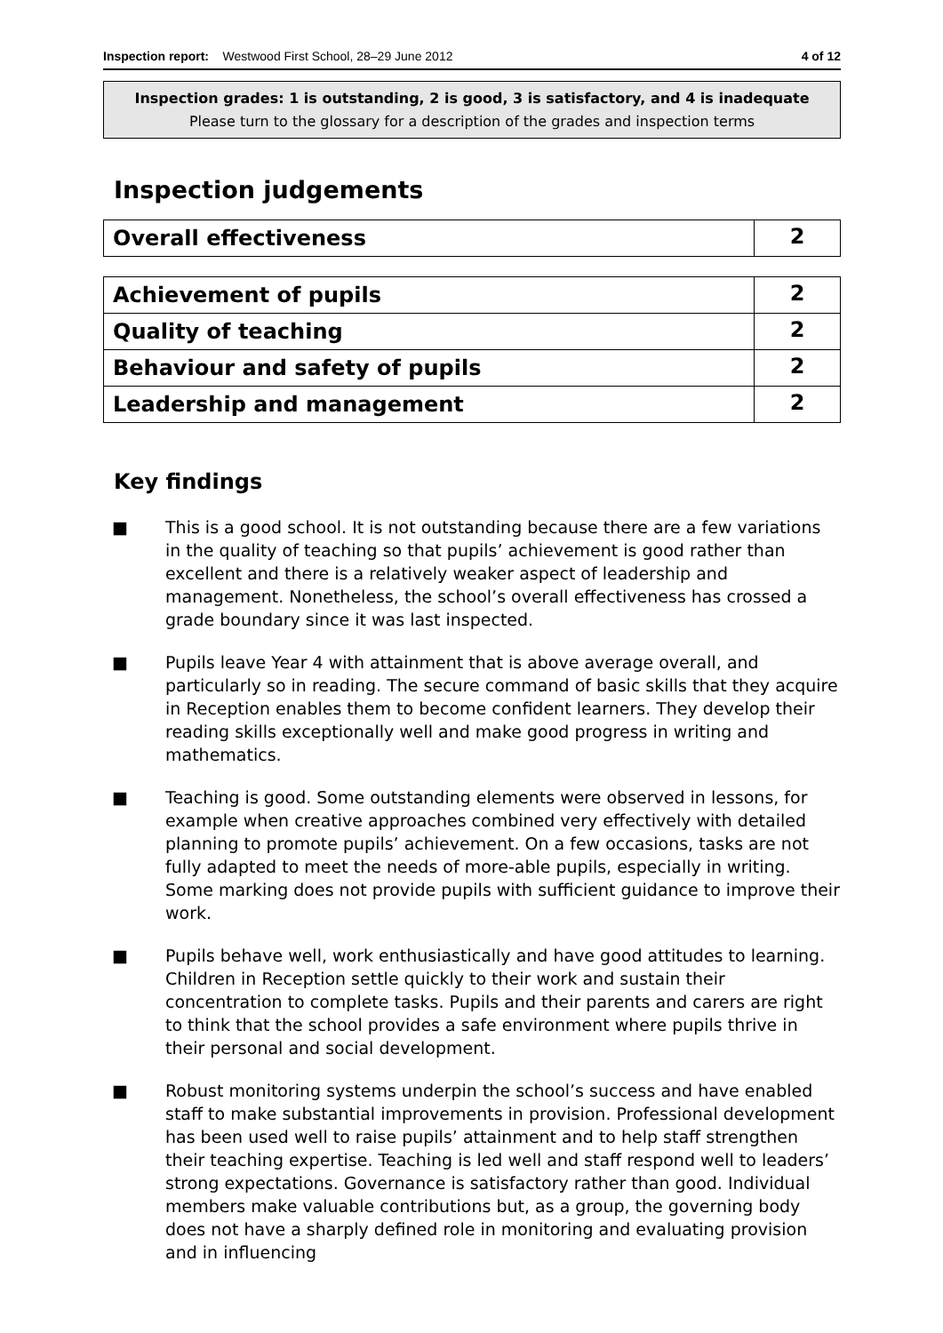Inspection report: Westwood First School, 28–29 June 2012 4 of 12
Inspection grades: 1 is outstanding, 2 is good, 3 is satisfactory, and 4 is inadequate
Please turn to the glossary for a description of the grades and inspection terms
Inspection judgements
| Overall effectiveness | 2 |
| Achievement of pupils | 2 |
| Quality of teaching | 2 |
| Behaviour and safety of pupils | 2 |
| Leadership and management | 2 |
Key findings
■ This is a good school. It is not outstanding because there are a few variations in the quality of teaching so that pupils’ achievement is good rather than excellent and there is a relatively weaker aspect of leadership and management. Nonetheless, the school’s overall effectiveness has crossed a grade boundary since it was last inspected.
■ Pupils leave Year 4 with attainment that is above average overall, and particularly so in reading. The secure command of basic skills that they acquire in Reception enables them to become confident learners. They develop their reading skills exceptionally well and make good progress in writing and mathematics.
■ Teaching is good. Some outstanding elements were observed in lessons, for example when creative approaches combined very effectively with detailed planning to promote pupils’ achievement. On a few occasions, tasks are not fully adapted to meet the needs of more-able pupils, especially in writing. Some marking does not provide pupils with sufficient guidance to improve their work.
■ Pupils behave well, work enthusiastically and have good attitudes to learning. Children in Reception settle quickly to their work and sustain their concentration to complete tasks. Pupils and their parents and carers are right to think that the school provides a safe environment where pupils thrive in their personal and social development.
■ Robust monitoring systems underpin the school’s success and have enabled staff to make substantial improvements in provision. Professional development has been used well to raise pupils’ attainment and to help staff strengthen their teaching expertise. Teaching is led well and staff respond well to leaders’ strong expectations. Governance is satisfactory rather than good. Individual members make valuable contributions but, as a group, the governing body does not have a sharply defined role in monitoring and evaluating provision and in influencing